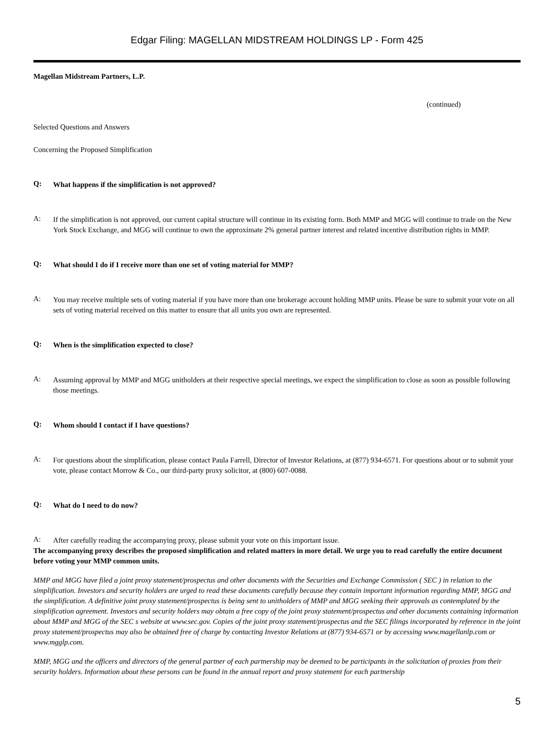Edgar Filing: MAGELLAN MIDSTREAM HOLDINGS LP - Form 425
Magellan Midstream Partners, L.P.
(continued)
Selected Questions and Answers
Concerning the Proposed Simplification
Q:
What happens if the simplification is not approved?
A:
If the simplification is not approved, our current capital structure will continue in its existing form. Both MMP and MGG will continue to trade on the New York Stock Exchange, and MGG will continue to own the approximate 2% general partner interest and related incentive distribution rights in MMP.
Q:
What should I do if I receive more than one set of voting material for MMP?
A:
You may receive multiple sets of voting material if you have more than one brokerage account holding MMP units. Please be sure to submit your vote on all sets of voting material received on this matter to ensure that all units you own are represented.
Q:
When is the simplification expected to close?
A:
Assuming approval by MMP and MGG unitholders at their respective special meetings, we expect the simplification to close as soon as possible following those meetings.
Q:
Whom should I contact if I have questions?
A:
For questions about the simplification, please contact Paula Farrell, Director of Investor Relations, at (877) 934-6571. For questions about or to submit your vote, please contact Morrow & Co., our third-party proxy solicitor, at (800) 607-0088.
Q:
What do I need to do now?
A:
After carefully reading the accompanying proxy, please submit your vote on this important issue.
The accompanying proxy describes the proposed simplification and related matters in more detail. We urge you to read carefully the entire document before voting your MMP common units.
MMP and MGG have filed a joint proxy statement/prospectus and other documents with the Securities and Exchange Commission ( SEC ) in relation to the simplification. Investors and security holders are urged to read these documents carefully because they contain important information regarding MMP, MGG and the simplification. A definitive joint proxy statement/prospectus is being sent to unitholders of MMP and MGG seeking their approvals as contemplated by the simplification agreement. Investors and security holders may obtain a free copy of the joint proxy statement/prospectus and other documents containing information about MMP and MGG of the SEC s website at www.sec.gov. Copies of the joint proxy statement/prospectus and the SEC filings incorporated by reference in the joint proxy statement/prospectus may also be obtained free of charge by contacting Investor Relations at (877) 934-6571 or by accessing www.magellanlp.com or www.mgglp.com.
MMP, MGG and the officers and directors of the general partner of each partnership may be deemed to be participants in the solicitation of proxies from their security holders. Information about these persons can be found in the annual report and proxy statement for each partnership
5